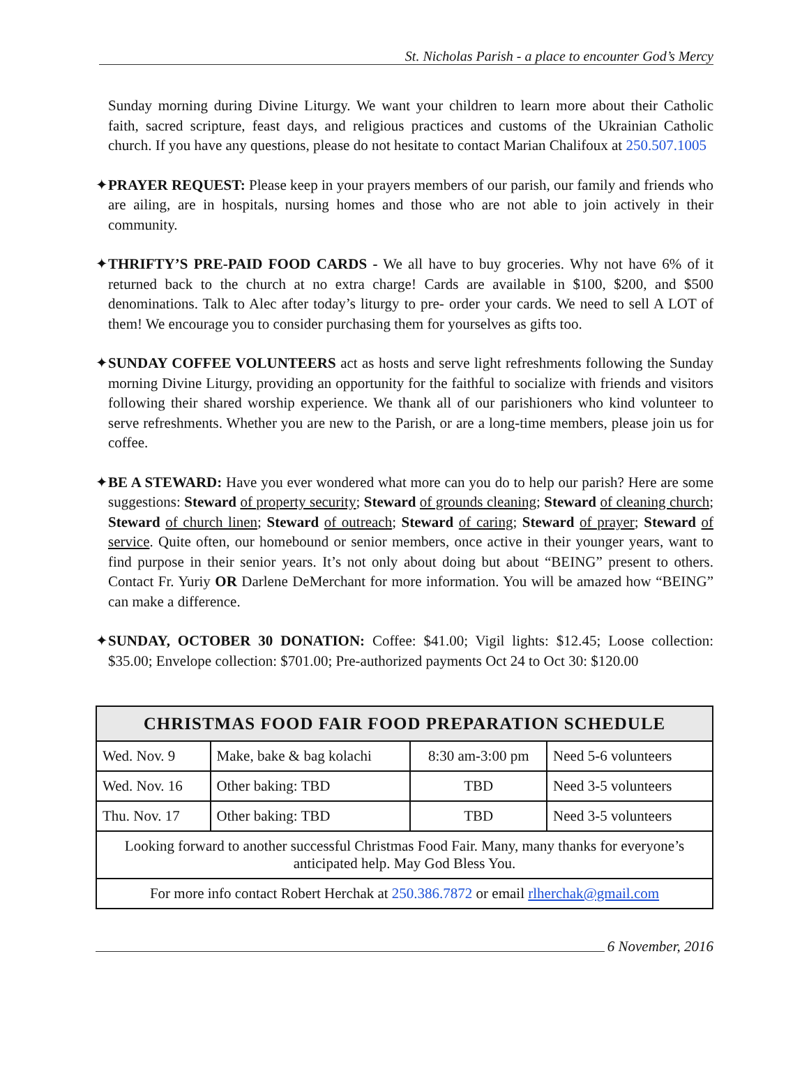St. Nicholas Parish - a place to encounter God’s Mercy
Sunday morning during Divine Liturgy. We want your children to learn more about their Catholic faith, sacred scripture, feast days, and religious practices and customs of the Ukrainian Catholic church. If you have any questions, please do not hesitate to contact Marian Chalifoux at 250.507.1005
✦PRAYER REQUEST: Please keep in your prayers members of our parish, our family and friends who are ailing, are in hospitals, nursing homes and those who are not able to join actively in their community.
✦THRIFTY’S PRE-PAID FOOD CARDS - We all have to buy groceries. Why not have 6% of it returned back to the church at no extra charge! Cards are available in $100, $200, and $500 denominations. Talk to Alec after today’s liturgy to pre- order your cards. We need to sell A LOT of them! We encourage you to consider purchasing them for yourselves as gifts too.
✦SUNDAY COFFEE VOLUNTEERS act as hosts and serve light refreshments following the Sunday morning Divine Liturgy, providing an opportunity for the faithful to socialize with friends and visitors following their shared worship experience. We thank all of our parishioners who kind volunteer to serve refreshments. Whether you are new to the Parish, or are a long-time members, please join us for coffee.
✦BE A STEWARD: Have you ever wondered what more can you do to help our parish? Here are some suggestions: Steward of property security; Steward of grounds cleaning; Steward of cleaning church; Steward of church linen; Steward of outreach; Steward of caring; Steward of prayer; Steward of service. Quite often, our homebound or senior members, once active in their younger years, want to find purpose in their senior years. It’s not only about doing but about “BEING” present to others. Contact Fr. Yuriy OR Darlene DeMerchant for more information. You will be amazed how “BEING” can make a difference.
✦SUNDAY, OCTOBER 30 DONATION: Coffee: $41.00; Vigil lights: $12.45; Loose collection: $35.00; Envelope collection: $701.00; Pre-authorized payments Oct 24 to Oct 30: $120.00
| CHRISTMAS FOOD FAIR FOOD PREPARATION SCHEDULE | | | |
| --- | --- | --- | --- |
| Wed. Nov. 9 | Make, bake & bag kolachi | 8:30 am-3:00 pm | Need 5-6 volunteers |
| Wed. Nov. 16 | Other baking: TBD | TBD | Need 3-5 volunteers |
| Thu. Nov. 17 | Other baking: TBD | TBD | Need 3-5 volunteers |
| Looking forward to another successful Christmas Food Fair. Many, many thanks for everyone’s anticipated help. May God Bless You. | | | |
| For more info contact Robert Herchak at 250.386.7872 or email rlherchak@gmail.com | | | |
6 November, 2016